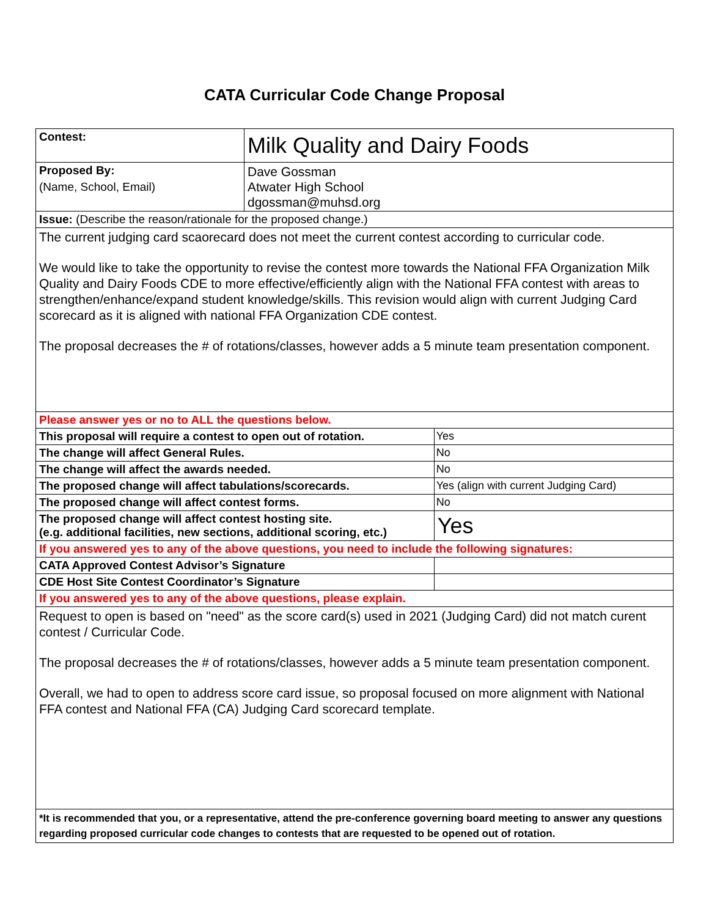CATA Curricular Code Change Proposal
| Contest: | Milk Quality and Dairy Foods | |
| Proposed By: (Name, School, Email) | Dave Gossman Atwater High School dgossman@muhsd.org | |
| Issue: (Describe the reason/rationale for the proposed change.) | | |
| The current judging card scaorecard does not meet the current contest according to curricular code. We would like to take the opportunity to revise the contest more towards the National FFA Organization Milk Quality and Dairy Foods CDE to more effective/efficiently align with the National FFA contest with areas to strengthen/enhance/expand student knowledge/skills. This revision would align with current Judging Card scorecard as it is aligned with national FFA Organization CDE contest. The proposal decreases the # of rotations/classes, however adds a 5 minute team presentation component. | | |
| Please answer yes or no to ALL the questions below. | | |
| This proposal will require a contest to open out of rotation. | | Yes |
| The change will affect General Rules. | | No |
| The change will affect the awards needed. | | No |
| The proposed change will affect tabulations/scorecards. | | Yes (align with current Judging Card) |
| The proposed change will affect contest forms. | | No |
| The proposed change will affect contest hosting site. (e.g. additional facilities, new sections, additional scoring, etc.) | | Yes |
| If you answered yes to any of the above questions, you need to include the following signatures: | | |
| CATA Approved Contest Advisor’s Signature | | |
| CDE Host Site Contest Coordinator’s Signature | | |
| If you answered yes to any of the above questions, please explain. | | |
| Request to open is based on "need" as the score card(s) used in 2021 (Judging Card) did not match curent contest / Curricular Code. The proposal decreases the # of rotations/classes, however adds a 5 minute team presentation component. Overall, we had to open to address score card issue, so proposal focused on more alignment with National FFA contest and National FFA (CA) Judging Card scorecard template. | | |
| *It is recommended that you, or a representative, attend the pre-conference governing board meeting to answer any questions regarding proposed curricular code changes to contests that are requested to be opened out of rotation. | | |